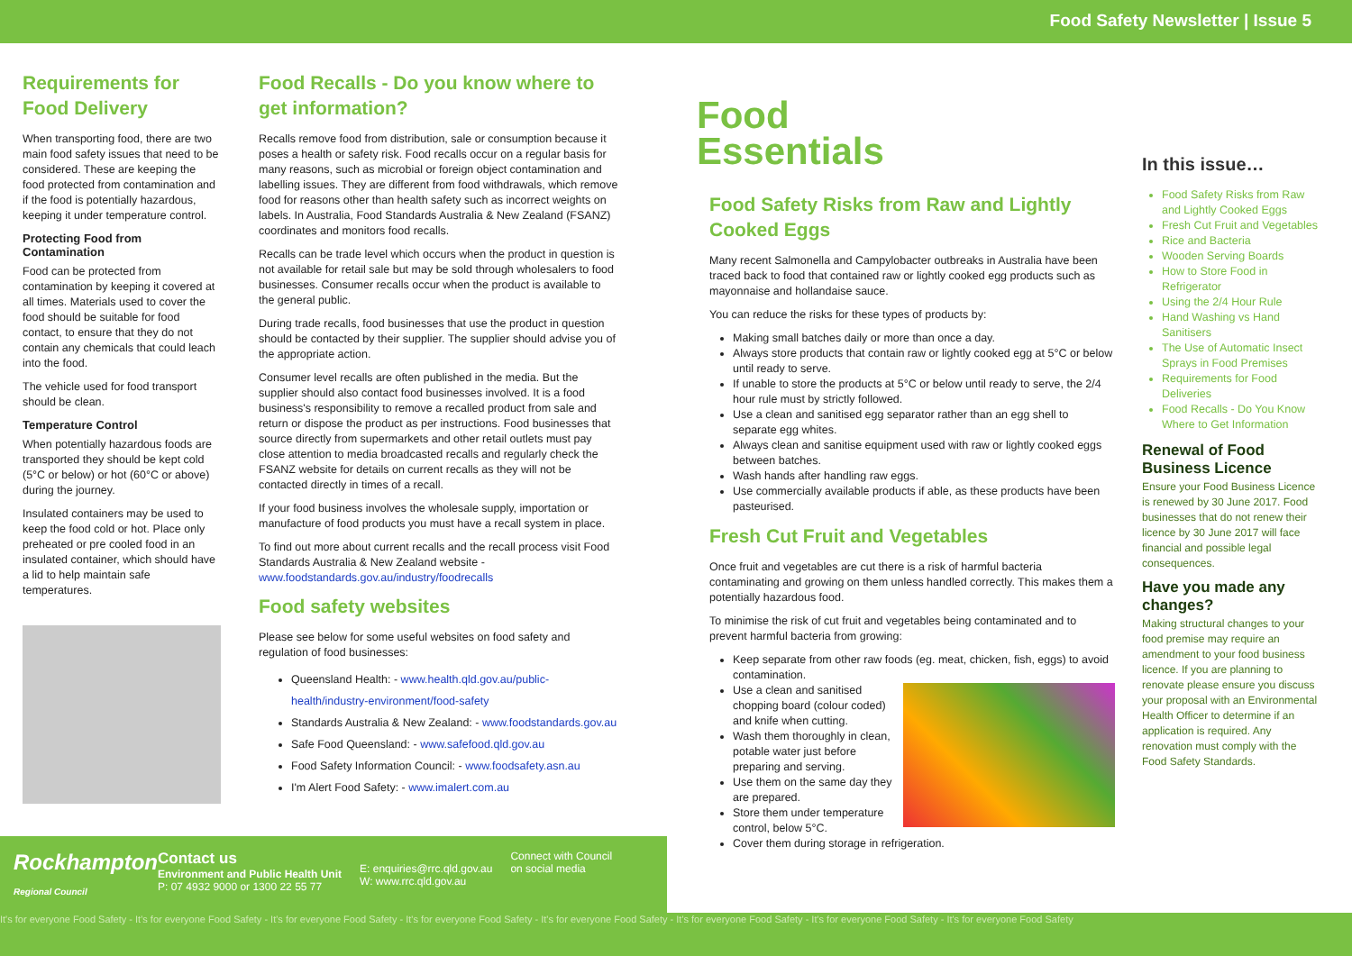Food Safety Newsletter | Issue 5
Requirements for Food Delivery
When transporting food, there are two main food safety issues that need to be considered. These are keeping the food protected from contamination and if the food is potentially hazardous, keeping it under temperature control.
Protecting Food from Contamination
Food can be protected from contamination by keeping it covered at all times. Materials used to cover the food should be suitable for food contact, to ensure that they do not contain any chemicals that could leach into the food.
The vehicle used for food transport should be clean.
Temperature Control
When potentially hazardous foods are transported they should be kept cold (5°C or below) or hot (60°C or above) during the journey.
Insulated containers may be used to keep the food cold or hot. Place only preheated or pre cooled food in an insulated container, which should have a lid to help maintain safe temperatures.
Food Recalls - Do you know where to get information?
Recalls remove food from distribution, sale or consumption because it poses a health or safety risk. Food recalls occur on a regular basis for many reasons, such as microbial or foreign object contamination and labelling issues. They are different from food withdrawals, which remove food for reasons other than health safety such as incorrect weights on labels. In Australia, Food Standards Australia & New Zealand (FSANZ) coordinates and monitors food recalls.
Recalls can be trade level which occurs when the product in question is not available for retail sale but may be sold through wholesalers to food businesses. Consumer recalls occur when the product is available to the general public.
During trade recalls, food businesses that use the product in question should be contacted by their supplier. The supplier should advise you of the appropriate action.
Consumer level recalls are often published in the media. But the supplier should also contact food businesses involved. It is a food business's responsibility to remove a recalled product from sale and return or dispose the product as per instructions. Food businesses that source directly from supermarkets and other retail outlets must pay close attention to media broadcasted recalls and regularly check the FSANZ website for details on current recalls as they will not be contacted directly in times of a recall.
If your food business involves the wholesale supply, importation or manufacture of food products you must have a recall system in place.
To find out more about current recalls and the recall process visit Food Standards Australia & New Zealand website - www.foodstandards.gov.au/industry/foodrecalls
Food safety websites
Please see below for some useful websites on food safety and regulation of food businesses:
Queensland Health: - www.health.qld.gov.au/public-health/industry-environment/food-safety
Standards Australia & New Zealand: - www.foodstandards.gov.au
Safe Food Queensland: - www.safefood.qld.gov.au
Food Safety Information Council: - www.foodsafety.asn.au
I'm Alert Food Safety: - www.imalert.com.au
Food
Essentials
Food Safety Risks from Raw and Lightly Cooked Eggs
Many recent Salmonella and Campylobacter outbreaks in Australia have been traced back to food that contained raw or lightly cooked egg products such as mayonnaise and hollandaise sauce.
You can reduce the risks for these types of products by:
Making small batches daily or more than once a day.
Always store products that contain raw or lightly cooked egg at 5°C or below until ready to serve.
If unable to store the products at 5°C or below until ready to serve, the 2/4 hour rule must by strictly followed.
Use a clean and sanitised egg separator rather than an egg shell to separate egg whites.
Always clean and sanitise equipment used with raw or lightly cooked eggs between batches.
Wash hands after handling raw eggs.
Use commercially available products if able, as these products have been pasteurised.
Fresh Cut Fruit and Vegetables
Once fruit and vegetables are cut there is a risk of harmful bacteria contaminating and growing on them unless handled correctly. This makes them a potentially hazardous food.
To minimise the risk of cut fruit and vegetables being contaminated and to prevent harmful bacteria from growing:
Keep separate from other raw foods (eg. meat, chicken, fish, eggs) to avoid contamination.
Use a clean and sanitised chopping board (colour coded) and knife when cutting.
Wash them thoroughly in clean, potable water just before preparing and serving.
Use them on the same day they are prepared.
Store them under temperature control, below 5°C.
Cover them during storage in refrigeration.
In this issue…
Food Safety Risks from Raw and Lightly Cooked Eggs
Fresh Cut Fruit and Vegetables
Rice and Bacteria
Wooden Serving Boards
How to Store Food in Refrigerator
Using the 2/4 Hour Rule
Hand Washing vs Hand Sanitisers
The Use of Automatic Insect Sprays in Food Premises
Requirements for Food Deliveries
Food Recalls - Do You Know Where to Get Information
Renewal of Food Business Licence
Ensure your Food Business Licence is renewed by 30 June 2017. Food businesses that do not renew their licence by 30 June 2017 will face financial and possible legal consequences.
Have you made any changes?
Making structural changes to your food premise may require an amendment to your food business licence. If you are planning to renovate please ensure you discuss your proposal with an Environmental Health Officer to determine if an application is required. Any renovation must comply with the Food Safety Standards.
Rockhampton Regional Council
Contact us
Environment and Public Health Unit
P: 07 4932 9000 or 1300 22 55 77
E: enquiries@rrc.qld.gov.au
W: www.rrc.qld.gov.au
Connect with Council
on social media
It's for everyone Food Safety - It's for everyone Food Safety - It's for everyone Food Safety - It's for everyone Food Safety - It's for everyone Food Safety - It's for everyone Food Safety - It's for everyone Food Safety - It's for everyone Food Safety